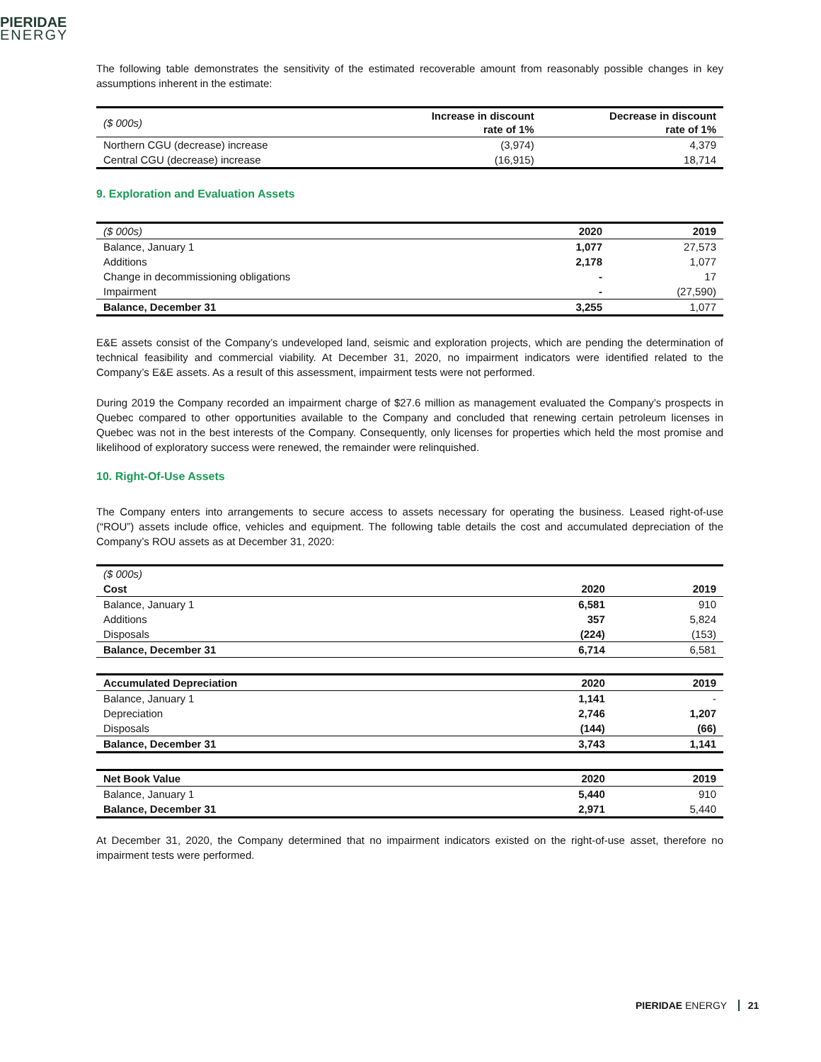PIERIDAE
ENERGY
The following table demonstrates the sensitivity of the estimated recoverable amount from reasonably possible changes in key assumptions inherent in the estimate:
| ($ 000s) | Increase in discount rate of 1% | Decrease in discount rate of 1% |
| Northern CGU (decrease) increase | (3,974) | 4,379 |
| Central CGU (decrease) increase | (16,915) | 18,714 |
9. Exploration and Evaluation Assets
| ($ 000s) | 2020 | 2019 |
| Balance, January 1 | 1,077 | 27,573 |
| Additions | 2,178 | 1,077 |
| Change in decommissioning obligations | - | 17 |
| Impairment | - | (27,590) |
| Balance, December 31 | 3,255 | 1,077 |
E&E assets consist of the Company’s undeveloped land, seismic and exploration projects, which are pending the determination of technical feasibility and commercial viability. At December 31, 2020, no impairment indicators were identified related to the Company’s E&E assets. As a result of this assessment, impairment tests were not performed.
During 2019 the Company recorded an impairment charge of $27.6 million as management evaluated the Company’s prospects in Quebec compared to other opportunities available to the Company and concluded that renewing certain petroleum licenses in Quebec was not in the best interests of the Company. Consequently, only licenses for properties which held the most promise and likelihood of exploratory success were renewed, the remainder were relinquished.
10. Right-Of-Use Assets
The Company enters into arrangements to secure access to assets necessary for operating the business. Leased right-of-use (“ROU”) assets include office, vehicles and equipment. The following table details the cost and accumulated depreciation of the Company’s ROU assets as at December 31, 2020:
| ($ 000s) | | |
| Cost | 2020 | 2019 |
| Balance, January 1 | 6,581 | 910 |
| Additions | 357 | 5,824 |
| Disposals | (224) | (153) |
| Balance, December 31 | 6,714 | 6,581 |
| Accumulated Depreciation | 2020 | 2019 |
| Balance, January 1 | 1,141 | - |
| Depreciation | 2,746 | 1,207 |
| Disposals | (144) | (66) |
| Balance, December 31 | 3,743 | 1,141 |
| Net Book Value | 2020 | 2019 |
| Balance, January 1 | 5,440 | 910 |
| Balance, December 31 | 2,971 | 5,440 |
At December 31, 2020, the Company determined that no impairment indicators existed on the right-of-use asset, therefore no impairment tests were performed.
PIERIDAE ENERGY 21